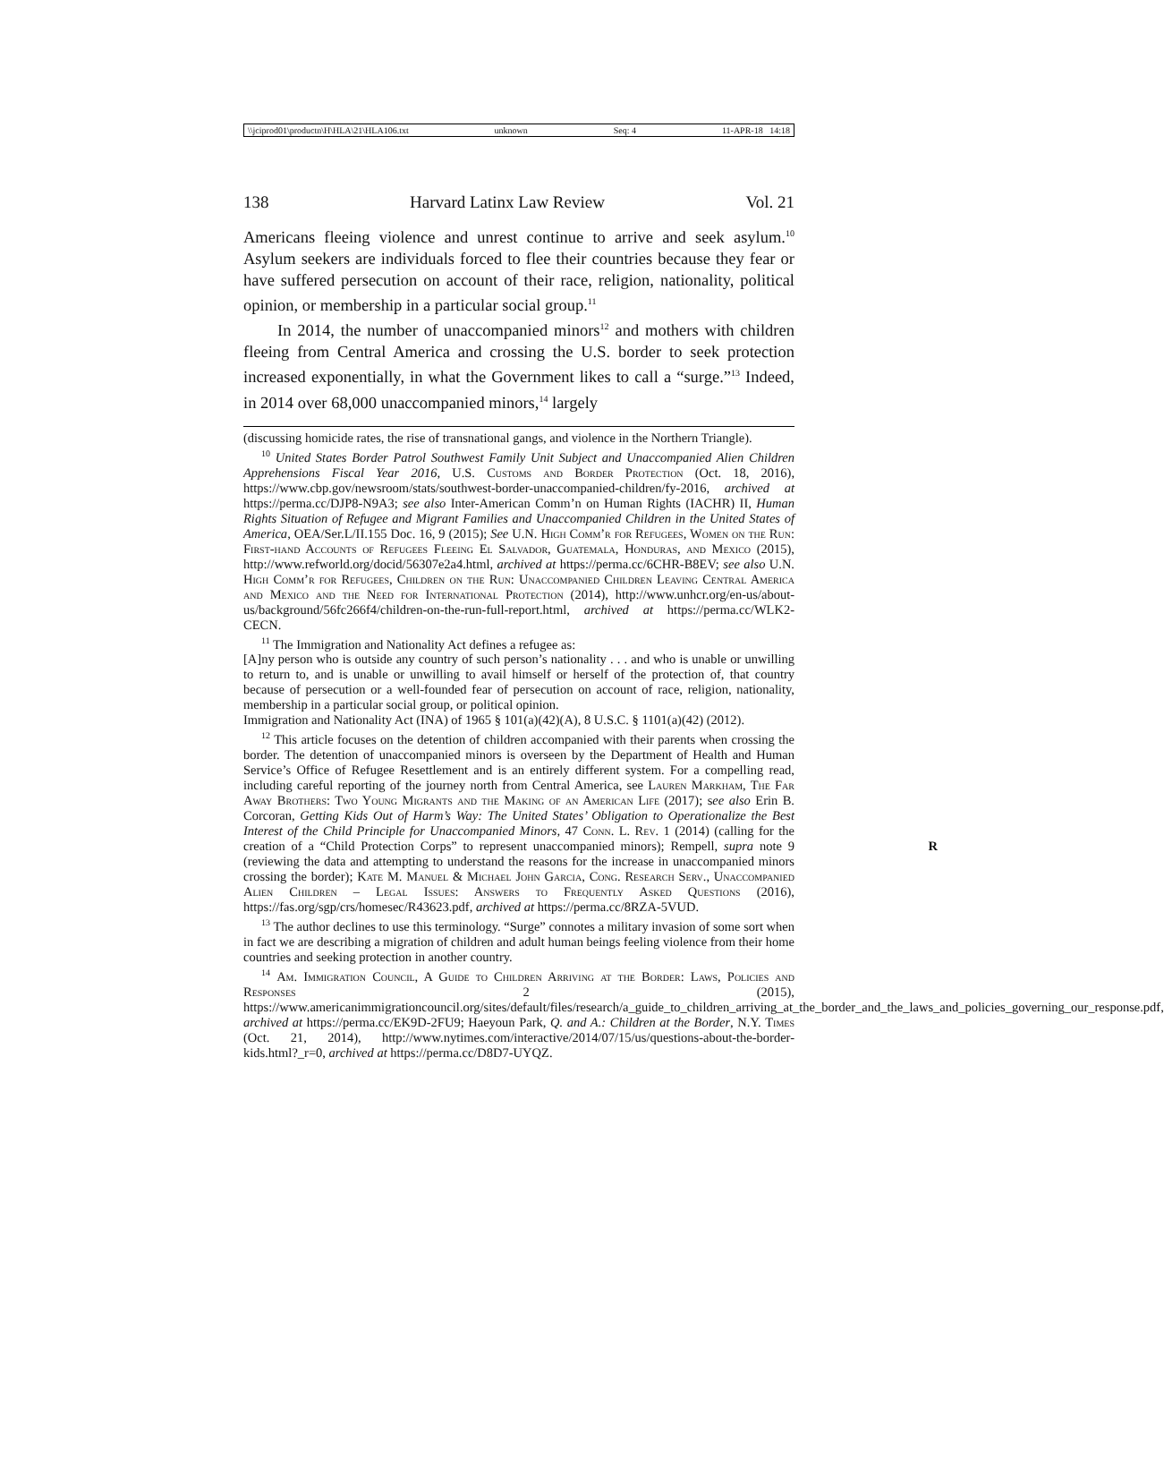\\jciprod01\productn\H\HLA\21\HLA106.txt unknown Seq: 4 11-APR-18 14:18
138 Harvard Latinx Law Review Vol. 21
Americans fleeing violence and unrest continue to arrive and seek asylum.<sup>10</sup> Asylum seekers are individuals forced to flee their countries because they fear or have suffered persecution on account of their race, religion, nationality, political opinion, or membership in a particular social group.<sup>11</sup>
In 2014, the number of unaccompanied minors<sup>12</sup> and mothers with children fleeing from Central America and crossing the U.S. border to seek protection increased exponentially, in what the Government likes to call a “surge.”<sup>13</sup> Indeed, in 2014 over 68,000 unaccompanied minors,<sup>14</sup> largely
(discussing homicide rates, the rise of transnational gangs, and violence in the Northern Triangle).
<sup>10</sup> United States Border Patrol Southwest Family Unit Subject and Unaccompanied Alien Children Apprehensions Fiscal Year 2016, U.S. Customs and Border Protection (Oct. 18, 2016), https://www.cbp.gov/newsroom/stats/southwest-border-unaccompanied-children/fy-2016, archived at https://perma.cc/DJP8-N9A3; see also Inter-American Comm’n on Human Rights (IACHR) II, Human Rights Situation of Refugee and Migrant Families and Unaccompanied Children in the United States of America, OEA/Ser.L/II.155 Doc. 16, 9 (2015); See U.N. High Comm’r for Refugees, Women on the Run: First-hand Accounts of Refugees Fleeing El Salvador, Guatemala, Honduras, and Mexico (2015), http://www.refworld.org/docid/56307e2a4.html, archived at https://perma.cc/6CHR-B8EV; see also U.N. High Comm’r for Refugees, Children on the Run: Unaccompanied Children Leaving Central America and Mexico and the Need for International Protection (2014), http://www.unhcr.org/en-us/about-us/background/56fc266f4/children-on-the-run-full-report.html, archived at https://perma.cc/WLK2-CECN.
<sup>11</sup> The Immigration and Nationality Act defines a refugee as:
[A]ny person who is outside any country of such person’s nationality . . . and who is unable or unwilling to return to, and is unable or unwilling to avail himself or herself of the protection of, that country because of persecution or a well-founded fear of persecution on account of race, religion, nationality, membership in a particular social group, or political opinion.
Immigration and Nationality Act (INA) of 1965 § 101(a)(42)(A), 8 U.S.C. § 1101(a)(42) (2012).
<sup>12</sup> This article focuses on the detention of children accompanied with their parents when crossing the border. The detention of unaccompanied minors is overseen by the Department of Health and Human Service’s Office of Refugee Resettlement and is an entirely different system. For a compelling read, including careful reporting of the journey north from Central America, see Lauren Markham, The Far Away Brothers: Two Young Migrants and the Making of an American Life (2017); see also Erin B. Corcoran, Getting Kids Out of Harm’s Way: The United States’ Obligation to Operationalize the Best Interest of the Child Principle for Unaccompanied Minors, 47 Conn. L. Rev. 1 (2014) (calling for the creation of a “Child Protection Corps” to represent unaccompanied minors); Rempell, supra note 9 R (reviewing the data and attempting to understand the reasons for the increase in unaccompanied minors crossing the border); Kate M. Manuel & Michael John Garcia, Cong. Research Serv., Unaccompanied Alien Children – Legal Issues: Answers to Frequently Asked Questions (2016), https://fas.org/sgp/crs/homesec/R43623.pdf, archived at https://perma.cc/8RZA-5VUD.
<sup>13</sup> The author declines to use this terminology. “Surge” connotes a military invasion of some sort when in fact we are describing a migration of children and adult human beings feeling violence from their home countries and seeking protection in another country.
<sup>14</sup> Am. Immigration Council, A Guide to Children Arriving at the Border: Laws, Policies and Responses 2 (2015), https://www.americanimmigrationcouncil.org/sites/default/files/research/a_guide_to_children_arriving_at_the_border_and_the_laws_and_policies_governing_our_response.pdf, archived at https://perma.cc/EK9D-2FU9; Haeyoun Park, Q. and A.: Children at the Border, N.Y. Times (Oct. 21, 2014), http://www.nytimes.com/interactive/2014/07/15/us/questions-about-the-border-kids.html?_r=0, archived at https://perma.cc/D8D7-UYQZ.